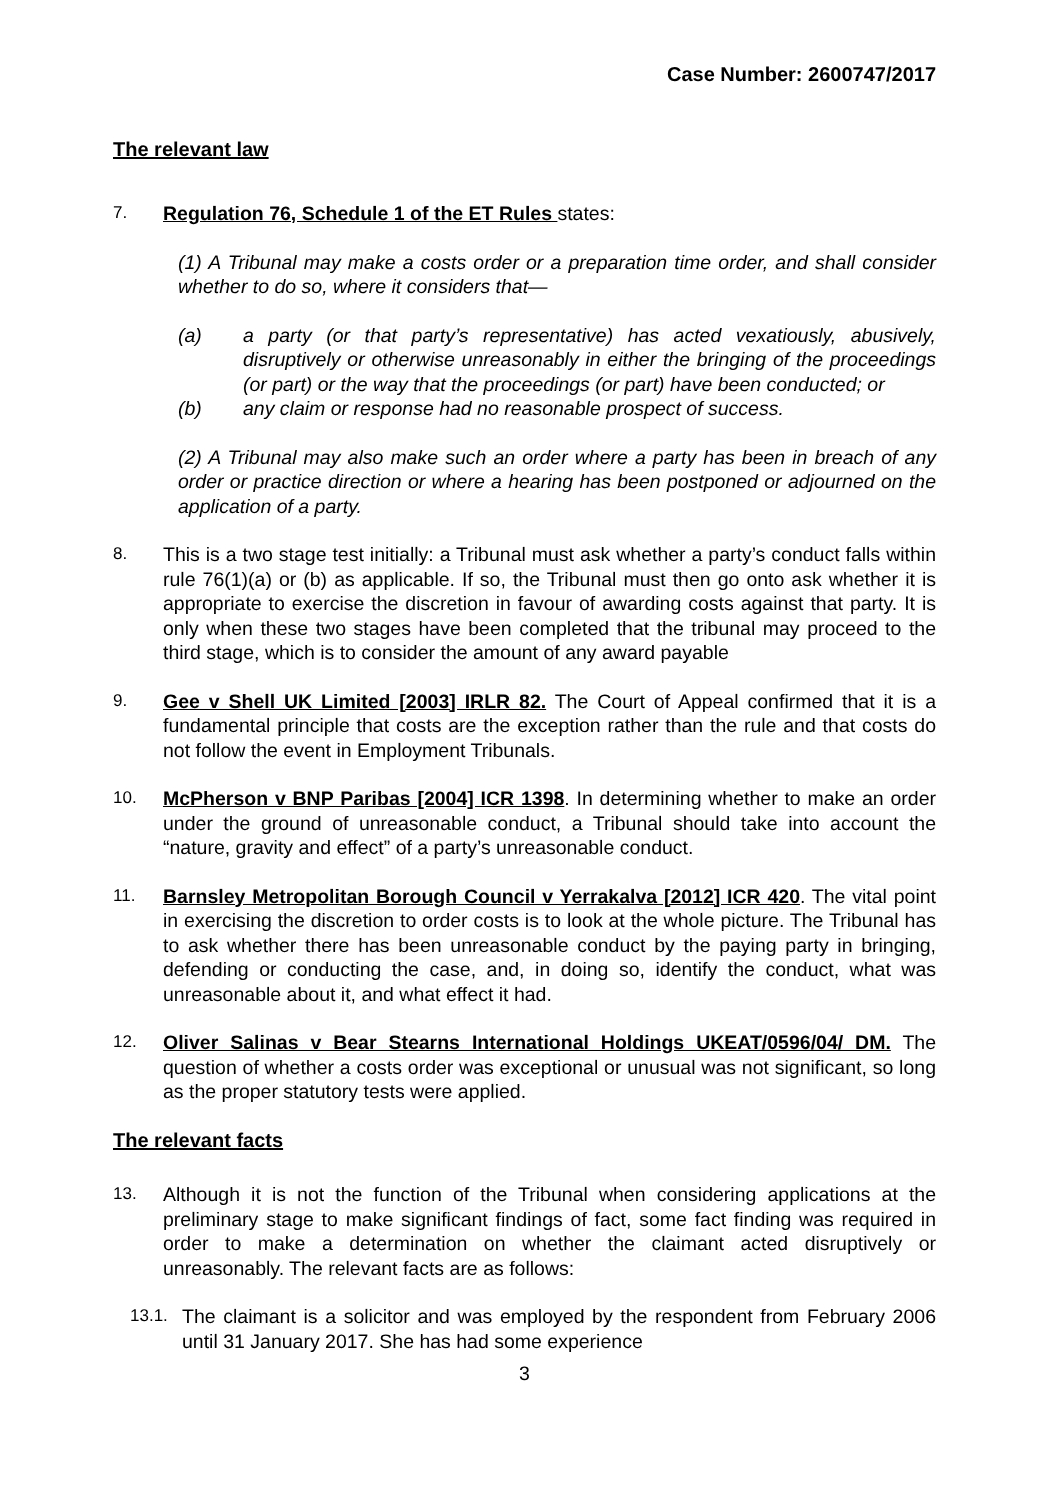Case Number: 2600747/2017
The relevant law
7. Regulation 76, Schedule 1 of the ET Rules states:
(1) A Tribunal may make a costs order or a preparation time order, and shall consider whether to do so, where it considers that—
(a) a party (or that party’s representative) has acted vexatiously, abusively, disruptively or otherwise unreasonably in either the bringing of the proceedings (or part) or the way that the proceedings (or part) have been conducted; or
(b) any claim or response had no reasonable prospect of success.
(2) A Tribunal may also make such an order where a party has been in breach of any order or practice direction or where a hearing has been postponed or adjourned on the application of a party.
8. This is a two stage test initially: a Tribunal must ask whether a party’s conduct falls within rule 76(1)(a) or (b) as applicable. If so, the Tribunal must then go onto ask whether it is appropriate to exercise the discretion in favour of awarding costs against that party. It is only when these two stages have been completed that the tribunal may proceed to the third stage, which is to consider the amount of any award payable
9. Gee v Shell UK Limited [2003] IRLR 82. The Court of Appeal confirmed that it is a fundamental principle that costs are the exception rather than the rule and that costs do not follow the event in Employment Tribunals.
10. McPherson v BNP Paribas [2004] ICR 1398. In determining whether to make an order under the ground of unreasonable conduct, a Tribunal should take into account the “nature, gravity and effect” of a party’s unreasonable conduct.
11. Barnsley Metropolitan Borough Council v Yerrakalva [2012] ICR 420. The vital point in exercising the discretion to order costs is to look at the whole picture. The Tribunal has to ask whether there has been unreasonable conduct by the paying party in bringing, defending or conducting the case, and, in doing so, identify the conduct, what was unreasonable about it, and what effect it had.
12. Oliver Salinas v Bear Stearns International Holdings UKEAT/0596/04/ DM. The question of whether a costs order was exceptional or unusual was not significant, so long as the proper statutory tests were applied.
The relevant facts
13. Although it is not the function of the Tribunal when considering applications at the preliminary stage to make significant findings of fact, some fact finding was required in order to make a determination on whether the claimant acted disruptively or unreasonably. The relevant facts are as follows:
13.1. The claimant is a solicitor and was employed by the respondent from February 2006 until 31 January 2017. She has had some experience
3